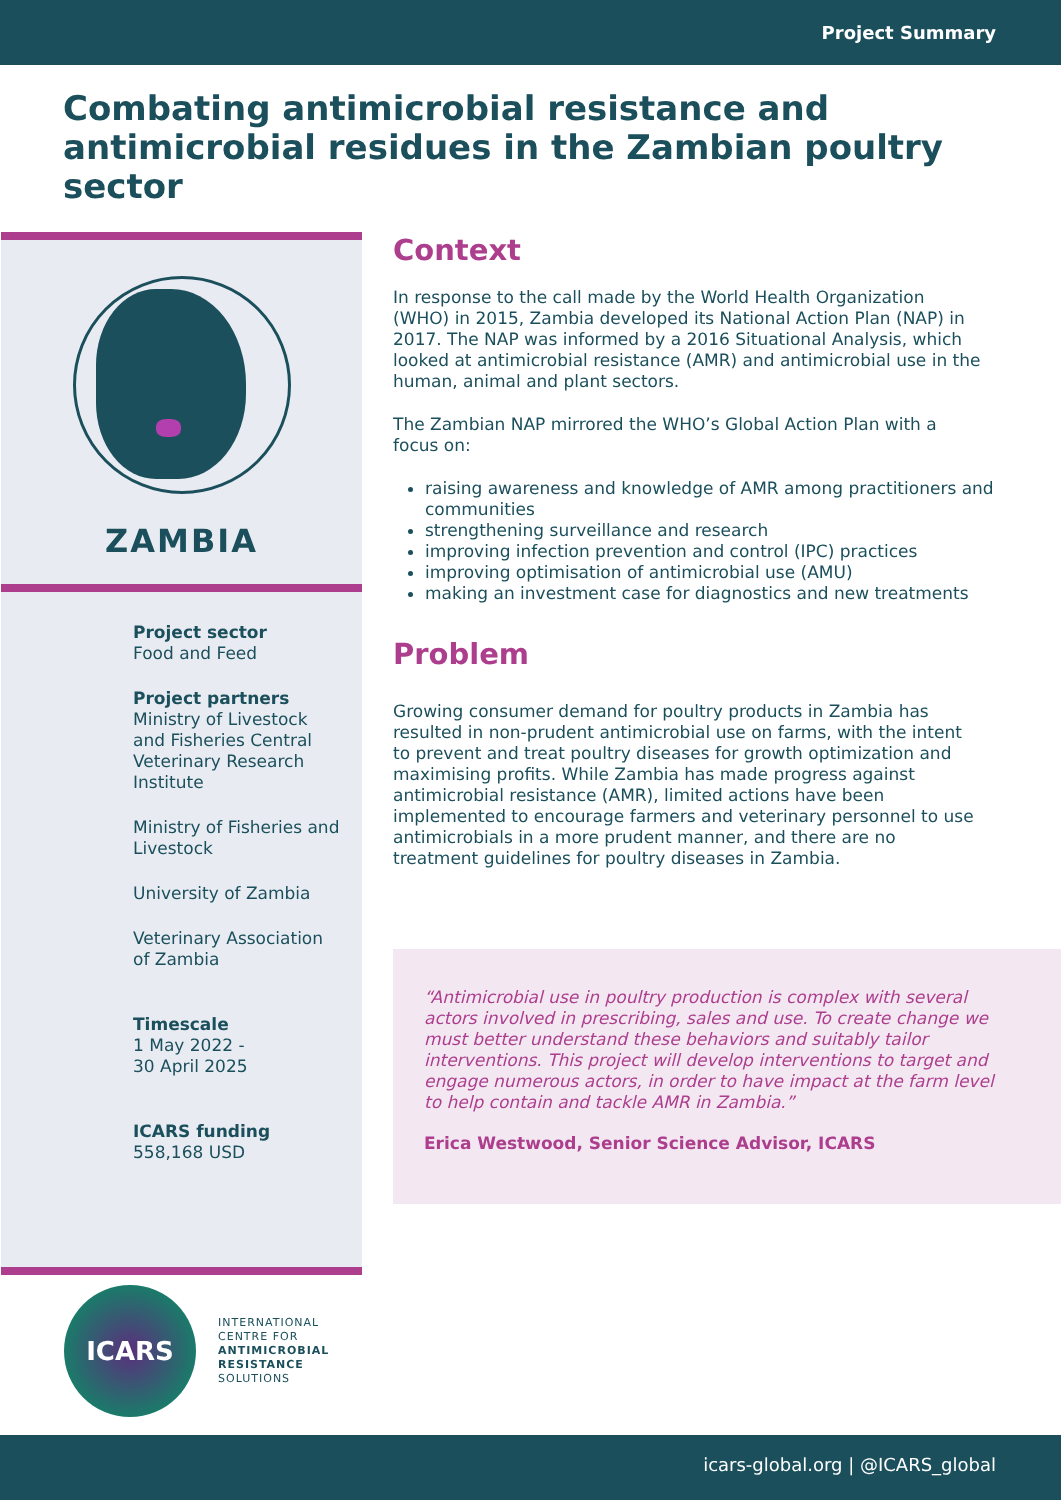Project Summary
Combating antimicrobial resistance and antimicrobial residues in the Zambian poultry sector
ZAMBIA
Project sector
Food and Feed
Project partners
Ministry of Livestock and Fisheries Central Veterinary Research Institute
Ministry of Fisheries and Livestock
University of Zambia
Veterinary Association of Zambia
Timescale
1 May 2022 -
30 April 2025
ICARS funding
558,168 USD
Context
In response to the call made by the World Health Organization (WHO) in 2015, Zambia developed its National Action Plan (NAP) in 2017. The NAP was informed by a 2016 Situational Analysis, which looked at antimicrobial resistance (AMR) and antimicrobial use in the human, animal and plant sectors.
The Zambian NAP mirrored the WHO’s Global Action Plan with a focus on:
raising awareness and knowledge of AMR among practitioners and communities
strengthening surveillance and research
improving infection prevention and control (IPC) practices
improving optimisation of antimicrobial use (AMU)
making an investment case for diagnostics and new treatments
Problem
Growing consumer demand for poultry products in Zambia has resulted in non-prudent antimicrobial use on farms, with the intent to prevent and treat poultry diseases for growth optimization and maximising profits. While Zambia has made progress against antimicrobial resistance (AMR), limited actions have been implemented to encourage farmers and veterinary personnel to use antimicrobials in a more prudent manner, and there are no treatment guidelines for poultry diseases in Zambia.
“Antimicrobial use in poultry production is complex with several actors involved in prescribing, sales and use. To create change we must better understand these behaviors and suitably tailor interventions. This project will develop interventions to target and engage numerous actors, in order to have impact at the farm level to help contain and tackle AMR in Zambia.”
Erica Westwood, Senior Science Advisor, ICARS
ICARS
INTERNATIONAL
CENTRE FOR
ANTIMICROBIAL
RESISTANCE
SOLUTIONS
icars-global.org | @ICARS_global